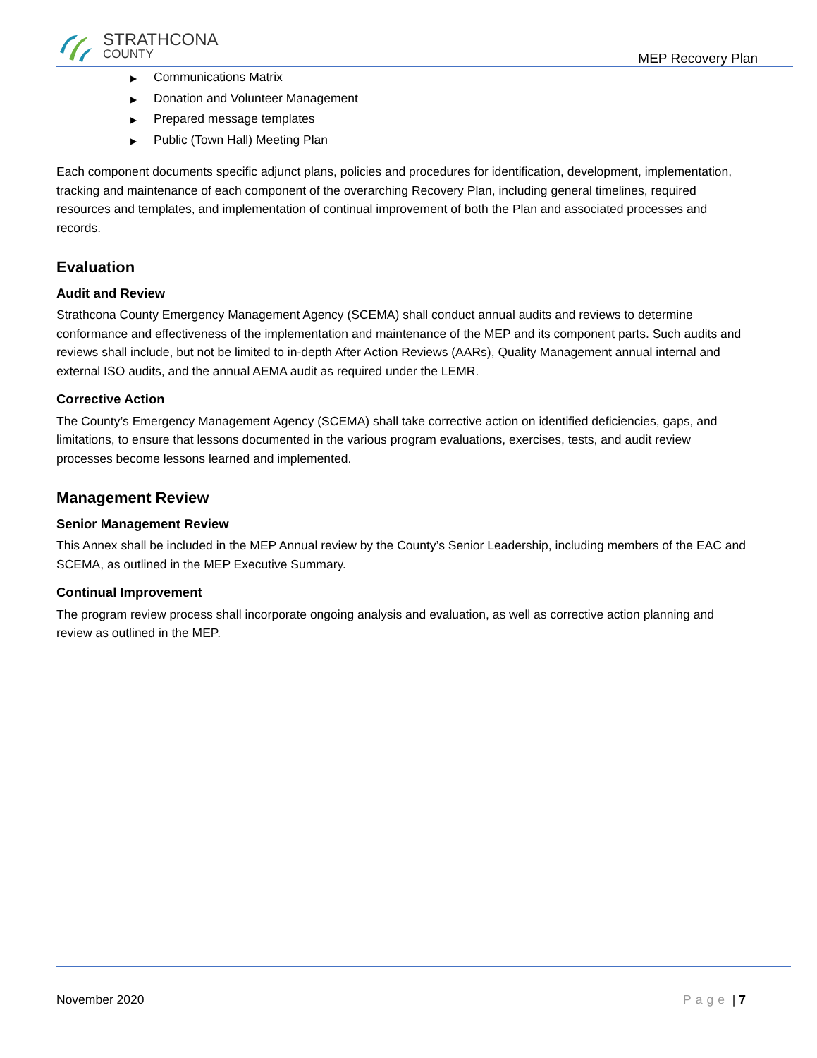STRATHCONA
COUNTY
MEP Recovery Plan
▶ Communications Matrix
▶ Donation and Volunteer Management
▶ Prepared message templates
▶ Public (Town Hall) Meeting Plan
Each component documents specific adjunct plans, policies and procedures for identification, development, implementation, tracking and maintenance of each component of the overarching Recovery Plan, including general timelines, required resources and templates, and implementation of continual improvement of both the Plan and associated processes and records.
Evaluation
Audit and Review
Strathcona County Emergency Management Agency (SCEMA) shall conduct annual audits and reviews to determine conformance and effectiveness of the implementation and maintenance of the MEP and its component parts. Such audits and reviews shall include, but not be limited to in-depth After Action Reviews (AARs), Quality Management annual internal and external ISO audits, and the annual AEMA audit as required under the LEMR.
Corrective Action
The County’s Emergency Management Agency (SCEMA) shall take corrective action on identified deficiencies, gaps, and limitations, to ensure that lessons documented in the various program evaluations, exercises, tests, and audit review processes become lessons learned and implemented.
Management Review
Senior Management Review
This Annex shall be included in the MEP Annual review by the County’s Senior Leadership, including members of the EAC and SCEMA, as outlined in the MEP Executive Summary.
Continual Improvement
The program review process shall incorporate ongoing analysis and evaluation, as well as corrective action planning and review as outlined in the MEP.
November 2020 Page | 7